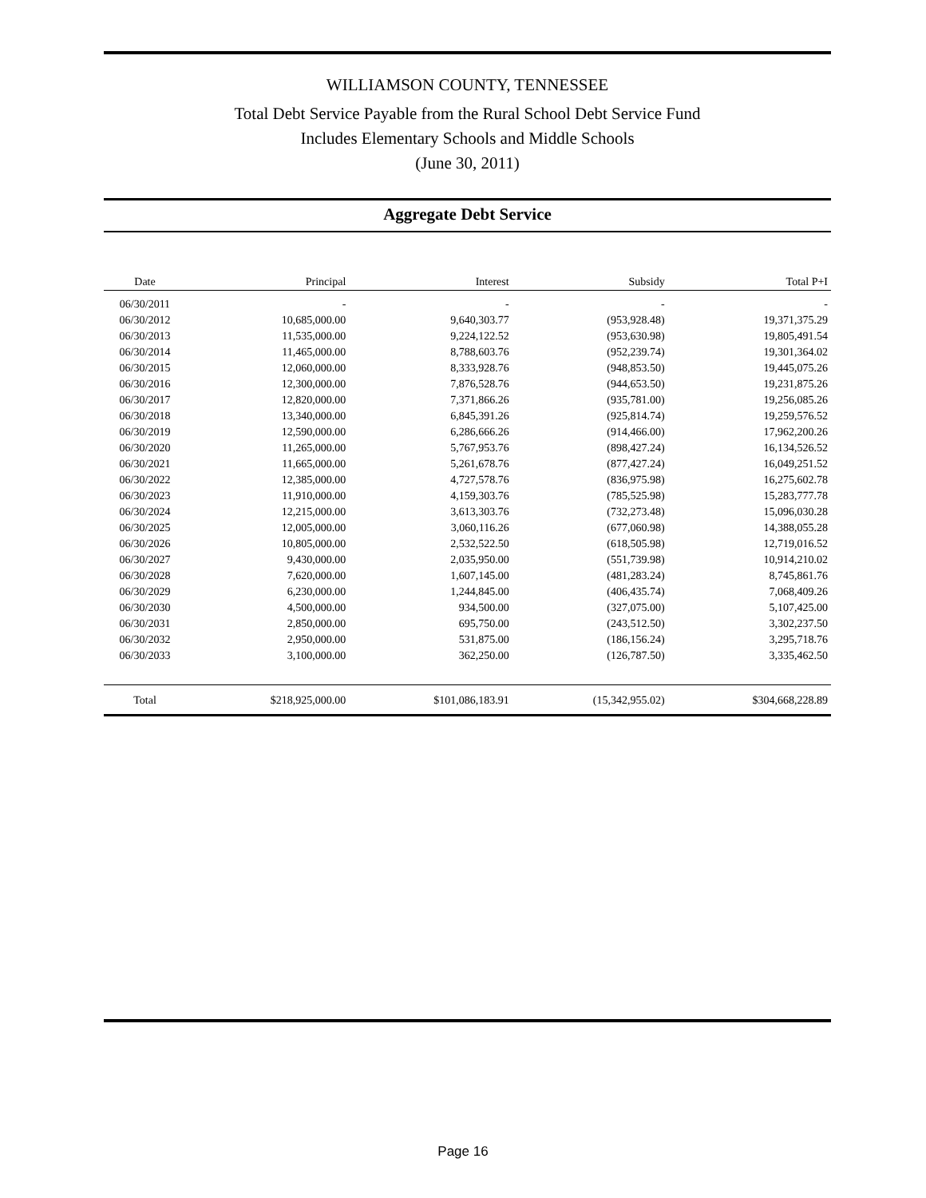WILLIAMSON COUNTY, TENNESSEE
Total Debt Service Payable from the Rural School Debt Service Fund
Includes Elementary Schools and Middle Schools
(June 30, 2011)
Aggregate Debt Service
| Date | Principal | Interest | Subsidy | Total P+I |
| --- | --- | --- | --- | --- |
| 06/30/2011 | - | - | - | - |
| 06/30/2012 | 10,685,000.00 | 9,640,303.77 | (953,928.48) | 19,371,375.29 |
| 06/30/2013 | 11,535,000.00 | 9,224,122.52 | (953,630.98) | 19,805,491.54 |
| 06/30/2014 | 11,465,000.00 | 8,788,603.76 | (952,239.74) | 19,301,364.02 |
| 06/30/2015 | 12,060,000.00 | 8,333,928.76 | (948,853.50) | 19,445,075.26 |
| 06/30/2016 | 12,300,000.00 | 7,876,528.76 | (944,653.50) | 19,231,875.26 |
| 06/30/2017 | 12,820,000.00 | 7,371,866.26 | (935,781.00) | 19,256,085.26 |
| 06/30/2018 | 13,340,000.00 | 6,845,391.26 | (925,814.74) | 19,259,576.52 |
| 06/30/2019 | 12,590,000.00 | 6,286,666.26 | (914,466.00) | 17,962,200.26 |
| 06/30/2020 | 11,265,000.00 | 5,767,953.76 | (898,427.24) | 16,134,526.52 |
| 06/30/2021 | 11,665,000.00 | 5,261,678.76 | (877,427.24) | 16,049,251.52 |
| 06/30/2022 | 12,385,000.00 | 4,727,578.76 | (836,975.98) | 16,275,602.78 |
| 06/30/2023 | 11,910,000.00 | 4,159,303.76 | (785,525.98) | 15,283,777.78 |
| 06/30/2024 | 12,215,000.00 | 3,613,303.76 | (732,273.48) | 15,096,030.28 |
| 06/30/2025 | 12,005,000.00 | 3,060,116.26 | (677,060.98) | 14,388,055.28 |
| 06/30/2026 | 10,805,000.00 | 2,532,522.50 | (618,505.98) | 12,719,016.52 |
| 06/30/2027 | 9,430,000.00 | 2,035,950.00 | (551,739.98) | 10,914,210.02 |
| 06/30/2028 | 7,620,000.00 | 1,607,145.00 | (481,283.24) | 8,745,861.76 |
| 06/30/2029 | 6,230,000.00 | 1,244,845.00 | (406,435.74) | 7,068,409.26 |
| 06/30/2030 | 4,500,000.00 | 934,500.00 | (327,075.00) | 5,107,425.00 |
| 06/30/2031 | 2,850,000.00 | 695,750.00 | (243,512.50) | 3,302,237.50 |
| 06/30/2032 | 2,950,000.00 | 531,875.00 | (186,156.24) | 3,295,718.76 |
| 06/30/2033 | 3,100,000.00 | 362,250.00 | (126,787.50) | 3,335,462.50 |
| Total | $218,925,000.00 | $101,086,183.91 | (15,342,955.02) | $304,668,228.89 |
Page 16